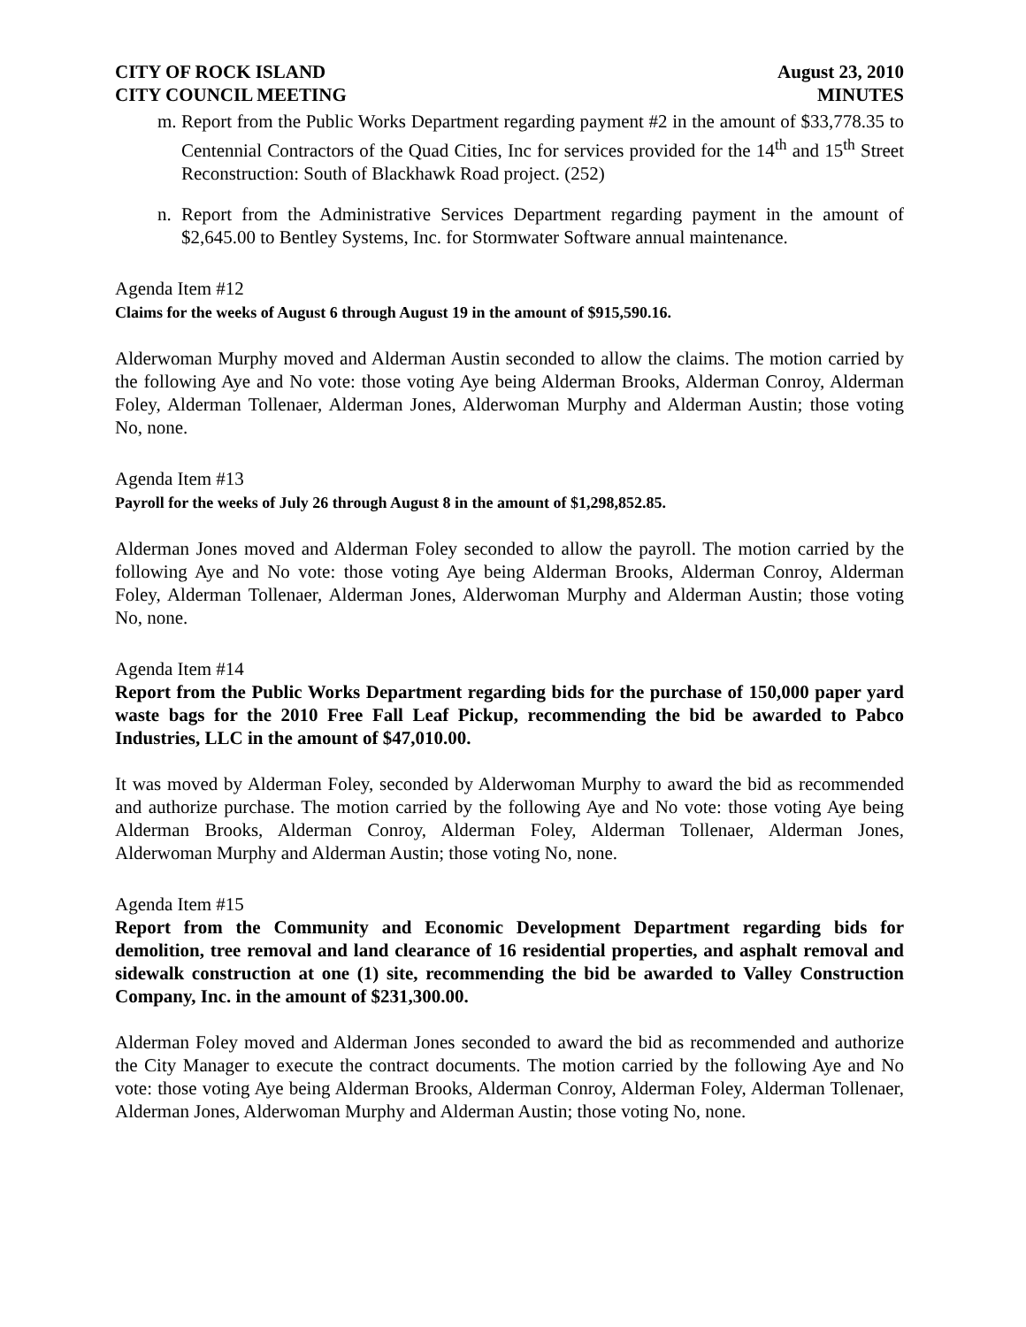CITY OF ROCK ISLAND
CITY COUNCIL MEETING
August 23, 2010
MINUTES
m. Report from the Public Works Department regarding payment #2 in the amount of $33,778.35 to Centennial Contractors of the Quad Cities, Inc for services provided for the 14<sup>th</sup> and 15<sup>th</sup> Street Reconstruction: South of Blackhawk Road project. (252)
n. Report from the Administrative Services Department regarding payment in the amount of $2,645.00 to Bentley Systems, Inc. for Stormwater Software annual maintenance.
Agenda Item #12
Claims for the weeks of August 6 through August 19 in the amount of $915,590.16.
Alderwoman Murphy moved and Alderman Austin seconded to allow the claims. The motion carried by the following Aye and No vote: those voting Aye being Alderman Brooks, Alderman Conroy, Alderman Foley, Alderman Tollenaer, Alderman Jones, Alderwoman Murphy and Alderman Austin; those voting No, none.
Agenda Item #13
Payroll for the weeks of July 26 through August 8 in the amount of $1,298,852.85.
Alderman Jones moved and Alderman Foley seconded to allow the payroll. The motion carried by the following Aye and No vote: those voting Aye being Alderman Brooks, Alderman Conroy, Alderman Foley, Alderman Tollenaer, Alderman Jones, Alderwoman Murphy and Alderman Austin; those voting No, none.
Agenda Item #14
Report from the Public Works Department regarding bids for the purchase of 150,000 paper yard waste bags for the 2010 Free Fall Leaf Pickup, recommending the bid be awarded to Pabco Industries, LLC in the amount of $47,010.00.
It was moved by Alderman Foley, seconded by Alderwoman Murphy to award the bid as recommended and authorize purchase. The motion carried by the following Aye and No vote: those voting Aye being Alderman Brooks, Alderman Conroy, Alderman Foley, Alderman Tollenaer, Alderman Jones, Alderwoman Murphy and Alderman Austin; those voting No, none.
Agenda Item #15
Report from the Community and Economic Development Department regarding bids for demolition, tree removal and land clearance of 16 residential properties, and asphalt removal and sidewalk construction at one (1) site, recommending the bid be awarded to Valley Construction Company, Inc. in the amount of $231,300.00.
Alderman Foley moved and Alderman Jones seconded to award the bid as recommended and authorize the City Manager to execute the contract documents. The motion carried by the following Aye and No vote: those voting Aye being Alderman Brooks, Alderman Conroy, Alderman Foley, Alderman Tollenaer, Alderman Jones, Alderwoman Murphy and Alderman Austin; those voting No, none.